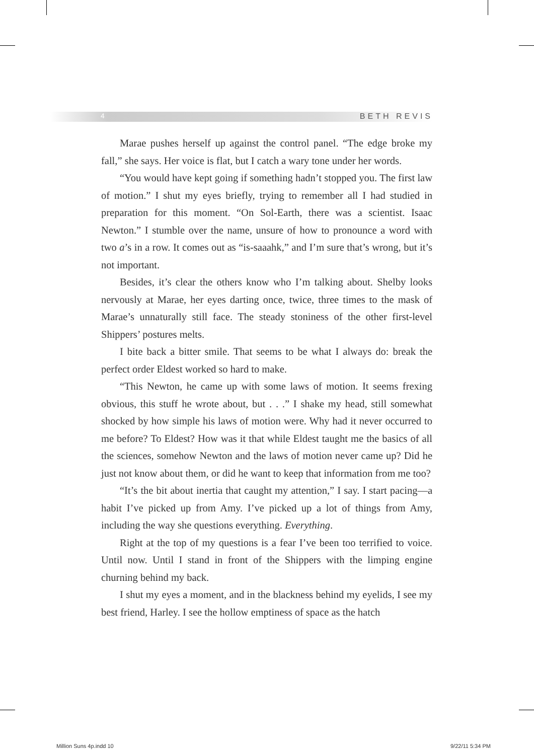4 BETH REVIS
Marae pushes herself up against the control panel. “The edge broke my fall,” she says. Her voice is flat, but I catch a wary tone under her words.
“You would have kept going if something hadn’t stopped you. The first law of motion.” I shut my eyes briefly, trying to remember all I had studied in preparation for this moment. “On Sol-Earth, there was a scientist. Isaac Newton.” I stumble over the name, unsure of how to pronounce a word with two a’s in a row. It comes out as “is-saaahk,” and I’m sure that’s wrong, but it’s not important.
Besides, it’s clear the others know who I’m talking about. Shelby looks nervously at Marae, her eyes darting once, twice, three times to the mask of Marae’s unnaturally still face. The steady stoniness of the other first-level Shippers’ postures melts.
I bite back a bitter smile. That seems to be what I always do: break the perfect order Eldest worked so hard to make.
“This Newton, he came up with some laws of motion. It seems frexing obvious, this stuff he wrote about, but . . .” I shake my head, still somewhat shocked by how simple his laws of motion were. Why had it never occurred to me before? To Eldest? How was it that while Eldest taught me the basics of all the sciences, somehow Newton and the laws of motion never came up? Did he just not know about them, or did he want to keep that information from me too?
“It’s the bit about inertia that caught my attention,” I say. I start pacing—a habit I’ve picked up from Amy. I’ve picked up a lot of things from Amy, including the way she questions everything. Everything.
Right at the top of my questions is a fear I’ve been too terrified to voice. Until now. Until I stand in front of the Shippers with the limping engine churning behind my back.
I shut my eyes a moment, and in the blackness behind my eyelids, I see my best friend, Harley. I see the hollow emptiness of space as the hatch
Million Suns 4p.indd 10 9/22/11 5:34 PM